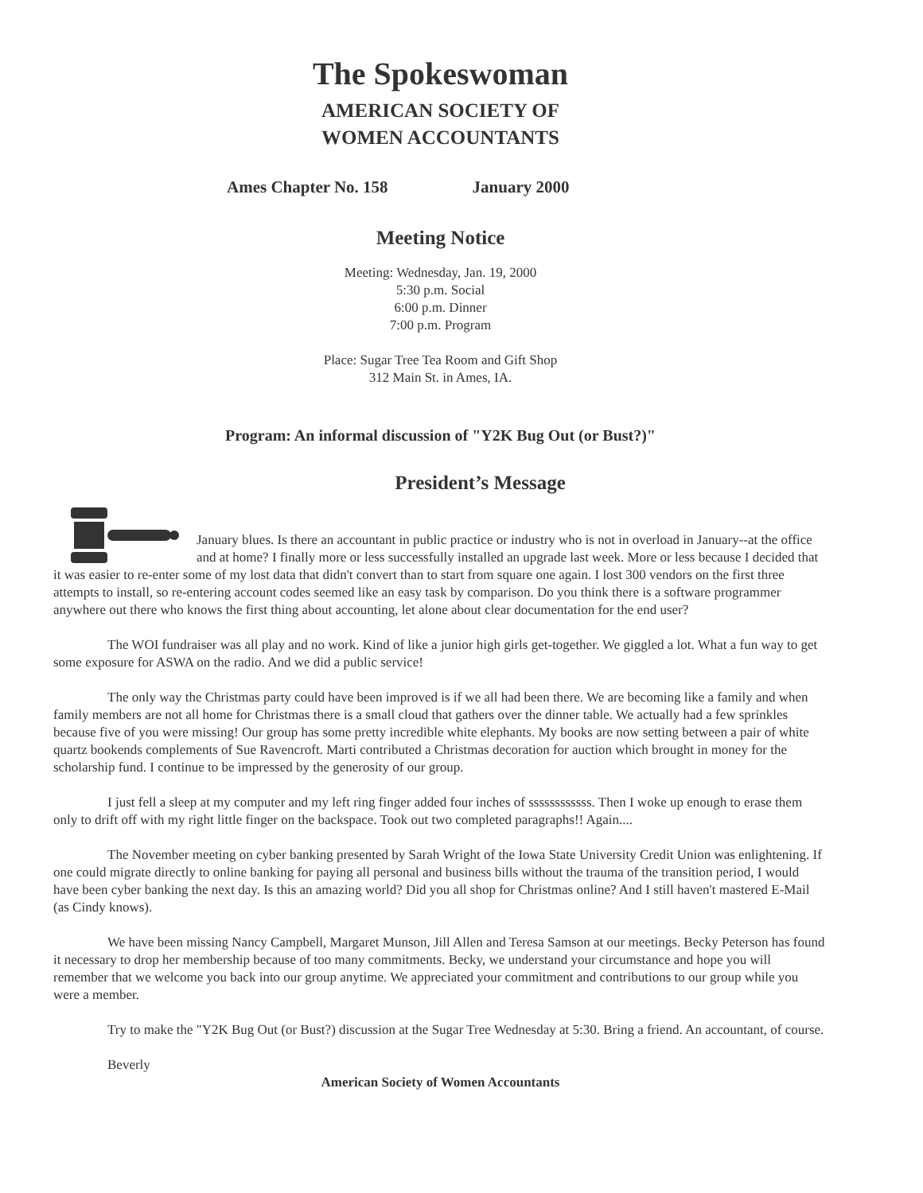The Spokeswoman
AMERICAN SOCIETY OF
WOMEN ACCOUNTANTS
Ames Chapter No. 158 January 2000
Meeting Notice
Meeting: Wednesday, Jan. 19, 2000
5:30 p.m. Social
6:00 p.m. Dinner
7:00 p.m. Program
Place: Sugar Tree Tea Room and Gift Shop
312 Main St. in Ames, IA.
Program: An informal discussion of "Y2K Bug Out (or Bust?)"
President’s Message
January blues. Is there an accountant in public practice or industry who is not in overload in January--at the office and at home? I finally more or less successfully installed an upgrade last week. More or less because I decided that it was easier to re-enter some of my lost data that didn't convert than to start from square one again. I lost 300 vendors on the first three attempts to install, so re-entering account codes seemed like an easy task by comparison. Do you think there is a software programmer anywhere out there who knows the first thing about accounting, let alone about clear documentation for the end user?
The WOI fundraiser was all play and no work. Kind of like a junior high girls get-together. We giggled a lot. What a fun way to get some exposure for ASWA on the radio. And we did a public service!
The only way the Christmas party could have been improved is if we all had been there. We are becoming like a family and when family members are not all home for Christmas there is a small cloud that gathers over the dinner table. We actually had a few sprinkles because five of you were missing! Our group has some pretty incredible white elephants. My books are now setting between a pair of white quartz bookends complements of Sue Ravencroft. Marti contributed a Christmas decoration for auction which brought in money for the scholarship fund. I continue to be impressed by the generosity of our group.
I just fell a sleep at my computer and my left ring finger added four inches of ssssssssssss. Then I woke up enough to erase them only to drift off with my right little finger on the backspace. Took out two completed paragraphs!! Again....
The November meeting on cyber banking presented by Sarah Wright of the Iowa State University Credit Union was enlightening. If one could migrate directly to online banking for paying all personal and business bills without the trauma of the transition period, I would have been cyber banking the next day. Is this an amazing world? Did you all shop for Christmas online? And I still haven't mastered E-Mail (as Cindy knows).
We have been missing Nancy Campbell, Margaret Munson, Jill Allen and Teresa Samson at our meetings. Becky Peterson has found it necessary to drop her membership because of too many commitments. Becky, we understand your circumstance and hope you will remember that we welcome you back into our group anytime. We appreciated your commitment and contributions to our group while you were a member.
Try to make the "Y2K Bug Out (or Bust?) discussion at the Sugar Tree Wednesday at 5:30. Bring a friend. An accountant, of course.
Beverly
American Society of Women Accountants